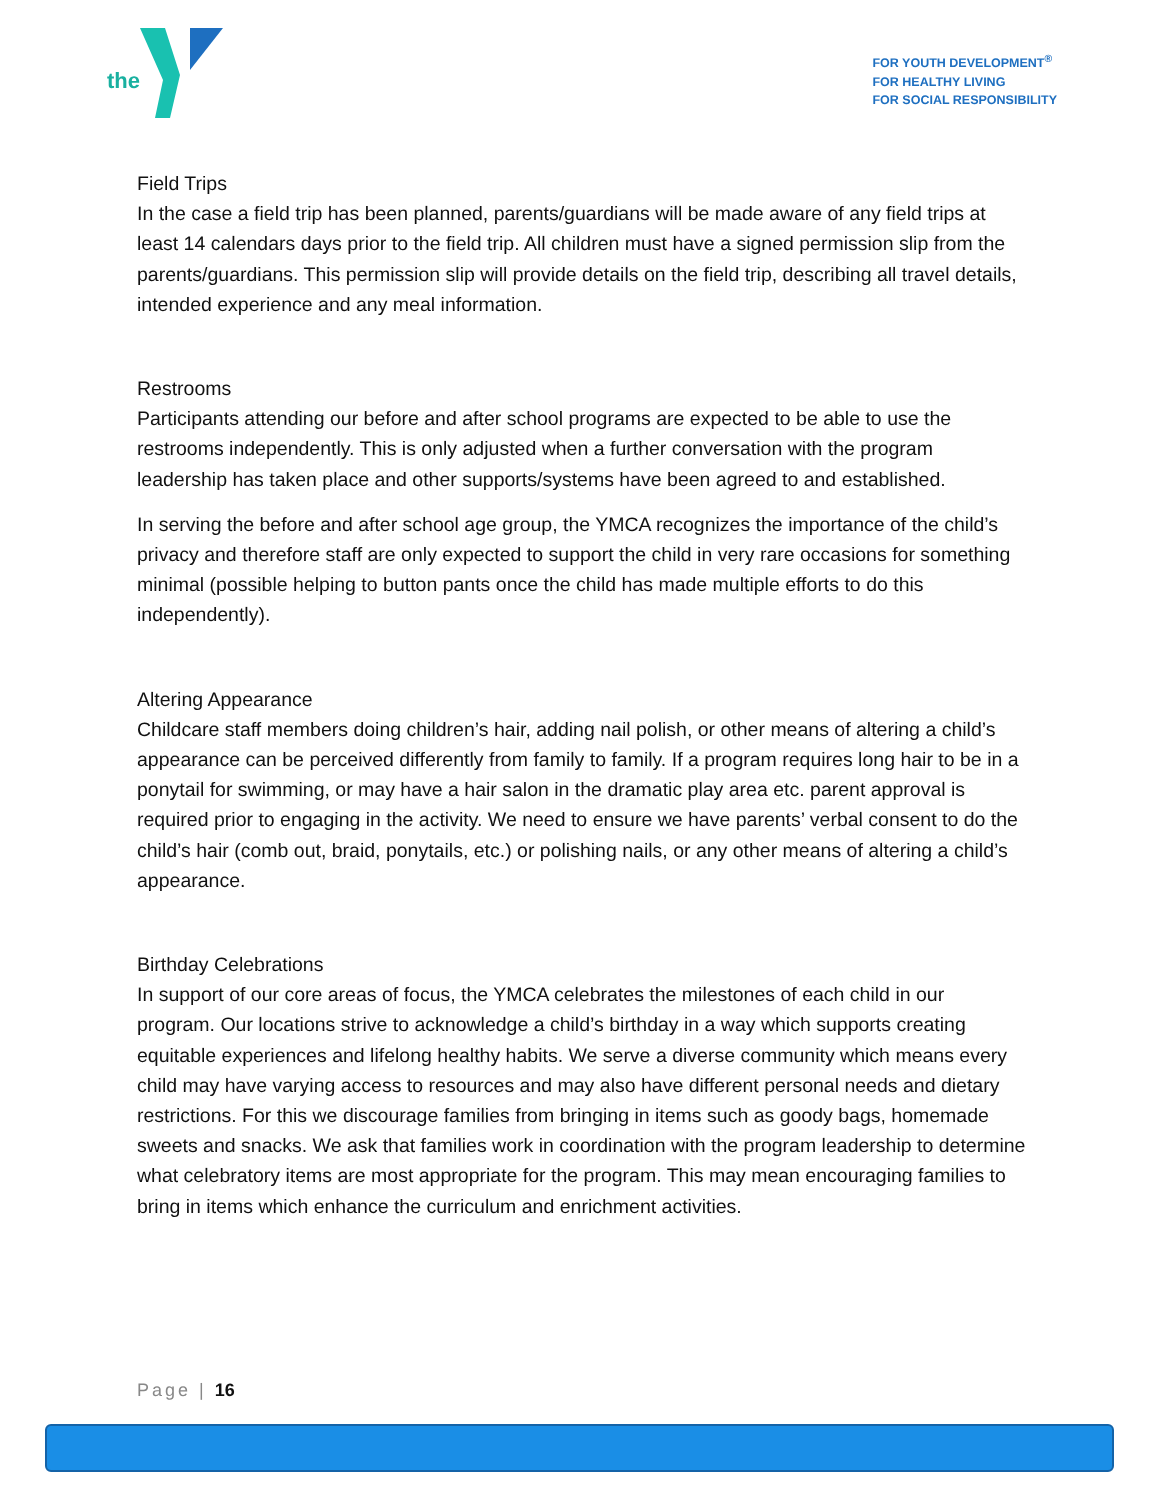the
FOR YOUTH DEVELOPMENT<sup>®</sup>
FOR HEALTHY LIVING
FOR SOCIAL RESPONSIBILITY
Field Trips
In the case a field trip has been planned, parents/guardians will be made aware of any field trips at least 14 calendars days prior to the field trip. All children must have a signed permission slip from the parents/guardians. This permission slip will provide details on the field trip, describing all travel details, intended experience and any meal information.
Restrooms
Participants attending our before and after school programs are expected to be able to use the restrooms independently. This is only adjusted when a further conversation with the program leadership has taken place and other supports/systems have been agreed to and established.
In serving the before and after school age group, the YMCA recognizes the importance of the child’s privacy and therefore staff are only expected to support the child in very rare occasions for something minimal (possible helping to button pants once the child has made multiple efforts to do this independently).
Altering Appearance
Childcare staff members doing children’s hair, adding nail polish, or other means of altering a child’s appearance can be perceived differently from family to family. If a program requires long hair to be in a ponytail for swimming, or may have a hair salon in the dramatic play area etc. parent approval is required prior to engaging in the activity. We need to ensure we have parents’ verbal consent to do the child’s hair (comb out, braid, ponytails, etc.) or polishing nails, or any other means of altering a child’s appearance.
Birthday Celebrations
In support of our core areas of focus, the YMCA celebrates the milestones of each child in our program. Our locations strive to acknowledge a child’s birthday in a way which supports creating equitable experiences and lifelong healthy habits. We serve a diverse community which means every child may have varying access to resources and may also have different personal needs and dietary restrictions. For this we discourage families from bringing in items such as goody bags, homemade sweets and snacks. We ask that families work in coordination with the program leadership to determine what celebratory items are most appropriate for the program. This may mean encouraging families to bring in items which enhance the curriculum and enrichment activities.
Page | 16